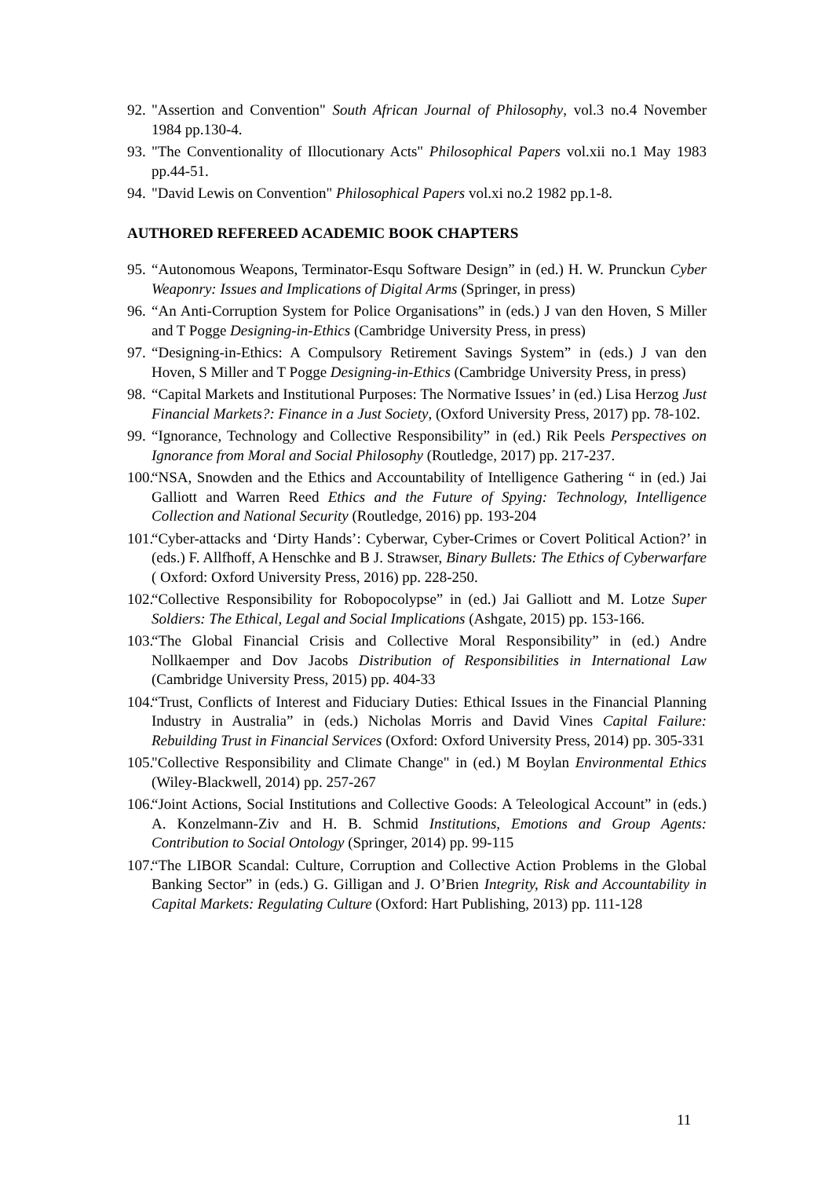92. "Assertion and Convention" South African Journal of Philosophy, vol.3 no.4 November 1984 pp.130-4.
93. "The Conventionality of Illocutionary Acts" Philosophical Papers vol.xii no.1 May 1983 pp.44-51.
94. "David Lewis on Convention" Philosophical Papers vol.xi no.2 1982 pp.1-8.
AUTHORED REFEREED ACADEMIC BOOK CHAPTERS
95. “Autonomous Weapons, Terminator-Esqu Software Design” in (ed.) H. W. Prunckun Cyber Weaponry: Issues and Implications of Digital Arms (Springer, in press)
96. “An Anti-Corruption System for Police Organisations” in (eds.) J van den Hoven, S Miller and T Pogge Designing-in-Ethics (Cambridge University Press, in press)
97. “Designing-in-Ethics: A Compulsory Retirement Savings System” in (eds.) J van den Hoven, S Miller and T Pogge Designing-in-Ethics (Cambridge University Press, in press)
98. “Capital Markets and Institutional Purposes: The Normative Issues’ in (ed.) Lisa Herzog Just Financial Markets?: Finance in a Just Society, (Oxford University Press, 2017) pp. 78-102.
99. “Ignorance, Technology and Collective Responsibility” in (ed.) Rik Peels Perspectives on Ignorance from Moral and Social Philosophy (Routledge, 2017) pp. 217-237.
100. “NSA, Snowden and the Ethics and Accountability of Intelligence Gathering “ in (ed.) Jai Galliott and Warren Reed Ethics and the Future of Spying: Technology, Intelligence Collection and National Security (Routledge, 2016) pp. 193-204
101. “Cyber-attacks and ‘Dirty Hands’: Cyberwar, Cyber-Crimes or Covert Political Action?’ in (eds.) F. Allfhoff, A Henschke and B J. Strawser, Binary Bullets: The Ethics of Cyberwarfare ( Oxford: Oxford University Press, 2016) pp. 228-250.
102. “Collective Responsibility for Robopocolypse” in (ed.) Jai Galliott and M. Lotze Super Soldiers: The Ethical, Legal and Social Implications (Ashgate, 2015) pp. 153-166.
103. “The Global Financial Crisis and Collective Moral Responsibility” in (ed.) Andre Nollkaemper and Dov Jacobs Distribution of Responsibilities in International Law (Cambridge University Press, 2015) pp. 404-33
104. “Trust, Conflicts of Interest and Fiduciary Duties: Ethical Issues in the Financial Planning Industry in Australia” in (eds.) Nicholas Morris and David Vines Capital Failure: Rebuilding Trust in Financial Services (Oxford: Oxford University Press, 2014) pp. 305-331
105. "Collective Responsibility and Climate Change" in (ed.) M Boylan Environmental Ethics (Wiley-Blackwell, 2014) pp. 257-267
106. “Joint Actions, Social Institutions and Collective Goods: A Teleological Account” in (eds.) A. Konzelmann-Ziv and H. B. Schmid Institutions, Emotions and Group Agents: Contribution to Social Ontology (Springer, 2014) pp. 99-115
107. “The LIBOR Scandal: Culture, Corruption and Collective Action Problems in the Global Banking Sector” in (eds.) G. Gilligan and J. O’Brien Integrity, Risk and Accountability in Capital Markets: Regulating Culture (Oxford: Hart Publishing, 2013) pp. 111-128
11